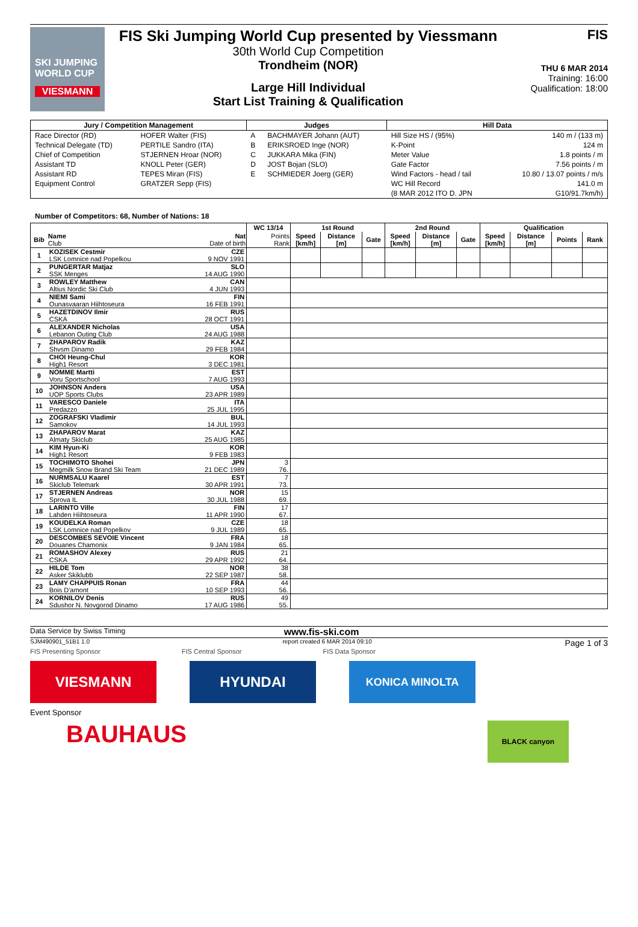SKI JUMPING WORLD CUP
VIESMANN
FIS Ski Jumping World Cup presented by Viessmann
30th World Cup Competition
Trondheim (NOR)
Large Hill Individual
Start List Training & Qualification
FIS
THU 6 MAR 2014
Training: 16:00
Qualification: 18:00
| Jury / Competition Management | | Judges | | Hill Data | |
| --- | --- | --- | --- | --- | --- |
| Race Director (RD) | HOFER Walter (FIS) | A | BACHMAYER Johann (AUT) | Hill Size HS / (95%) | 140 m / (133 m) |
| Technical Delegate (TD) | PERTILE Sandro (ITA) | B | ERIKSROED Inge (NOR) | K-Point | 124 m |
| Chief of Competition | STJERNEN Hroar (NOR) | C | JUKKARA Mika (FIN) | Meter Value | 1.8 points / m |
| Assistant TD | KNOLL Peter (GER) | D | JOST Bojan (SLO) | Gate Factor | 7.56 points / m |
| Assistant RD | TEPES Miran (FIS) | E | SCHMIEDER Joerg (GER) | Wind Factors - head / tail | 10.80 / 13.07 points / m/s |
| Equipment Control | GRATZER Sepp (FIS) | | | WC Hill Record | 141.0 m |
| | | | | (8 MAR 2012 ITO D. JPN | G10/91.7km/h) |
Number of Competitors: 68, Number of Nations: 18
| | | | WC 13/14 | 1st Round | | | 2nd Round | | | Qualification | | | |
| --- | --- | --- | --- | --- | --- | --- | --- | --- | --- | --- | --- | --- | --- |
| Bib | Name Club | Nat Date of birth | Points Rank | Speed [km/h] | Distance [m] | Gate | Speed [km/h] | Distance [m] | Gate | Speed [km/h] | Distance [m] | Points | Rank |
| 1 | KOZISEK Cestmir | CZE | | | | | | | | | | | |
| | LSK Lomnice nad Popelkou | 9 NOV 1991 | | | | | | | | | | | |
| 2 | PUNGERTAR Matjaz | SLO | | | | | | | | | | | |
| | SSK Menges | 14 AUG 1990 | | | | | | | | | | | |
| 3 | ROWLEY Matthew | CAN | | | | | | | | | | | |
| | Altius Nordic Ski Club | 4 JUN 1993 | | | | | | | | | | | |
| 4 | NIEMI Sami | FIN | | | | | | | | | | | |
| | Ounasvaaran Hiihtoseura | 16 FEB 1991 | | | | | | | | | | | |
| 5 | HAZETDINOV Ilmir | RUS | | | | | | | | | | | |
| | CSKA | 28 OCT 1991 | | | | | | | | | | | |
| 6 | ALEXANDER Nicholas | USA | | | | | | | | | | | |
| | Lebanon Outing Club | 24 AUG 1988 | | | | | | | | | | | |
| 7 | ZHAPAROV Radik | KAZ | | | | | | | | | | | |
| | Shvsm Dinamo | 29 FEB 1984 | | | | | | | | | | | |
| 8 | CHOI Heung-Chul | KOR | | | | | | | | | | | |
| | High1 Resort | 3 DEC 1981 | | | | | | | | | | | |
| 9 | NOMME Martti | EST | | | | | | | | | | | |
| | Voru Sportschool | 7 AUG 1993 | | | | | | | | | | | |
| 10 | JOHNSON Anders | USA | | | | | | | | | | | |
| | UOP Sports Clubs | 23 APR 1989 | | | | | | | | | | | |
| 11 | VARESCO Daniele | ITA | | | | | | | | | | | |
| | Predazzo | 25 JUL 1995 | | | | | | | | | | | |
| 12 | ZOGRAFSKI Vladimir | BUL | | | | | | | | | | | |
| | Samokov | 14 JUL 1993 | | | | | | | | | | | |
| 13 | ZHAPAROV Marat | KAZ | | | | | | | | | | | |
| | Almaty Skiclub | 25 AUG 1985 | | | | | | | | | | | |
| 14 | KIM Hyun-Ki | KOR | | | | | | | | | | | |
| | High1 Resort | 9 FEB 1983 | | | | | | | | | | | |
| 15 | TOCHIMOTO Shohei | JPN | 3 | | | | | | | | | | |
| | Megmilk Snow Brand Ski Team | 21 DEC 1989 | 76. | | | | | | | | | | |
| 16 | NURMSALU Kaarel | EST | 7 | | | | | | | | | | |
| | Skiclub Telemark | 30 APR 1991 | 73. | | | | | | | | | | |
| 17 | STJERNEN Andreas | NOR | 15 | | | | | | | | | | |
| | Sprova IL | 30 JUL 1988 | 69. | | | | | | | | | | |
| 18 | LARINTO Ville | FIN | 17 | | | | | | | | | | |
| | Lahden Hiihtoseura | 11 APR 1990 | 67. | | | | | | | | | | |
| 19 | KOUDELKA Roman | CZE | 18 | | | | | | | | | | |
| | LSK Lomnice nad Popelkov | 9 JUL 1989 | 65. | | | | | | | | | | |
| 20 | DESCOMBES SEVOIE Vincent | FRA | 18 | | | | | | | | | | |
| | Douanes Chamonix | 9 JAN 1984 | 65. | | | | | | | | | | |
| 21 | ROMASHOV Alexey | RUS | 21 | | | | | | | | | | |
| | CSKA | 29 APR 1992 | 64. | | | | | | | | | | |
| 22 | HILDE Tom | NOR | 38 | | | | | | | | | | |
| | Asker Skiklubb | 22 SEP 1987 | 58. | | | | | | | | | | |
| 23 | LAMY CHAPPUIS Ronan | FRA | 44 | | | | | | | | | | |
| | Bois D'amont | 10 SEP 1993 | 56. | | | | | | | | | | |
| 24 | KORNILOV Denis | RUS | 49 | | | | | | | | | | |
| | Sdushor N. Novgorod Dinamo | 17 AUG 1986 | 55. | | | | | | | | | | |
Data Service by Swiss Timing www.fis-ski.com
SJM490901_51B1 1.0 report created 6 MAR 2014 09:10 Page 1 of 3
FIS Presenting Sponsor FIS Central Sponsor FIS Data Sponsor
VIESMANN HYUNDAI
KONICA MINOLTA
Event Sponsor
BAUHAUS
BLACK canyon